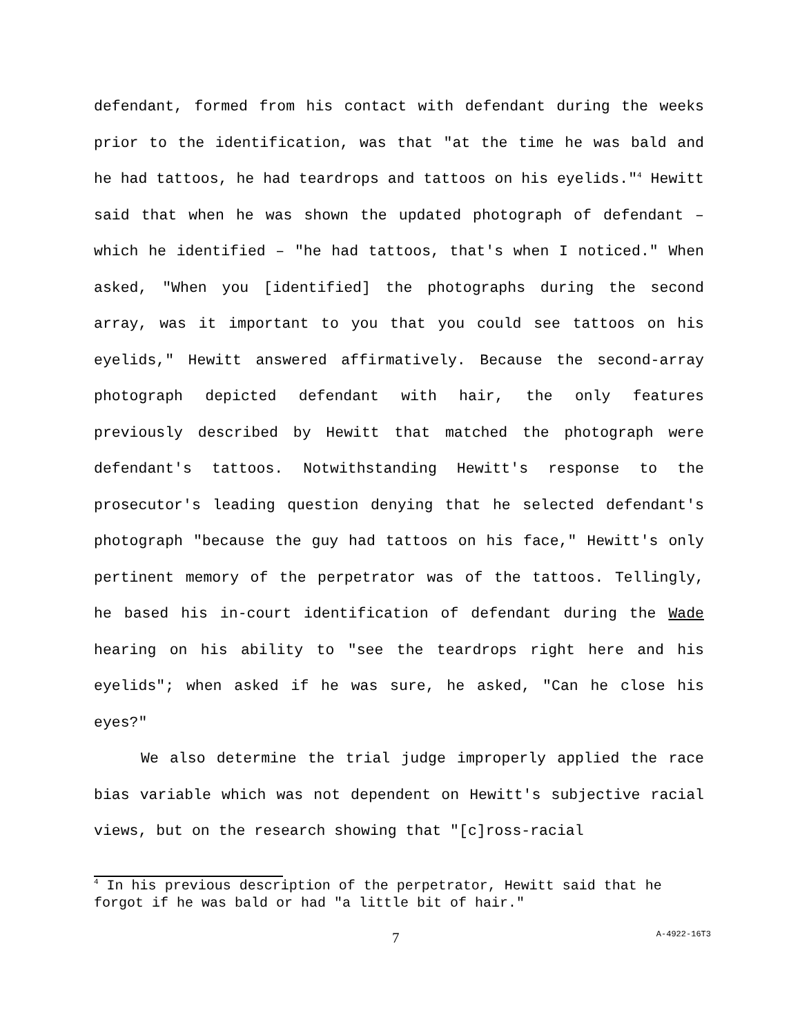defendant, formed from his contact with defendant during the weeks prior to the identification, was that "at the time he was bald and he had tattoos, he had teardrops and tattoos on his eyelids."<sup>4</sup> Hewitt said that when he was shown the updated photograph of defendant – which he identified – "he had tattoos, that's when I noticed." When asked, "When you [identified] the photographs during the second array, was it important to you that you could see tattoos on his eyelids," Hewitt answered affirmatively. Because the second-array photograph depicted defendant with hair, the only features previously described by Hewitt that matched the photograph were defendant's tattoos. Notwithstanding Hewitt's response to the prosecutor's leading question denying that he selected defendant's photograph "because the guy had tattoos on his face," Hewitt's only pertinent memory of the perpetrator was of the tattoos. Tellingly, he based his in-court identification of defendant during the Wade hearing on his ability to "see the teardrops right here and his eyelids"; when asked if he was sure, he asked, "Can he close his eyes?"
We also determine the trial judge improperly applied the race bias variable which was not dependent on Hewitt's subjective racial views, but on the research showing that "[c]ross-racial
<sup>4</sup> In his previous description of the perpetrator, Hewitt said that he forgot if he was bald or had "a little bit of hair."
7 A-4922-16T3